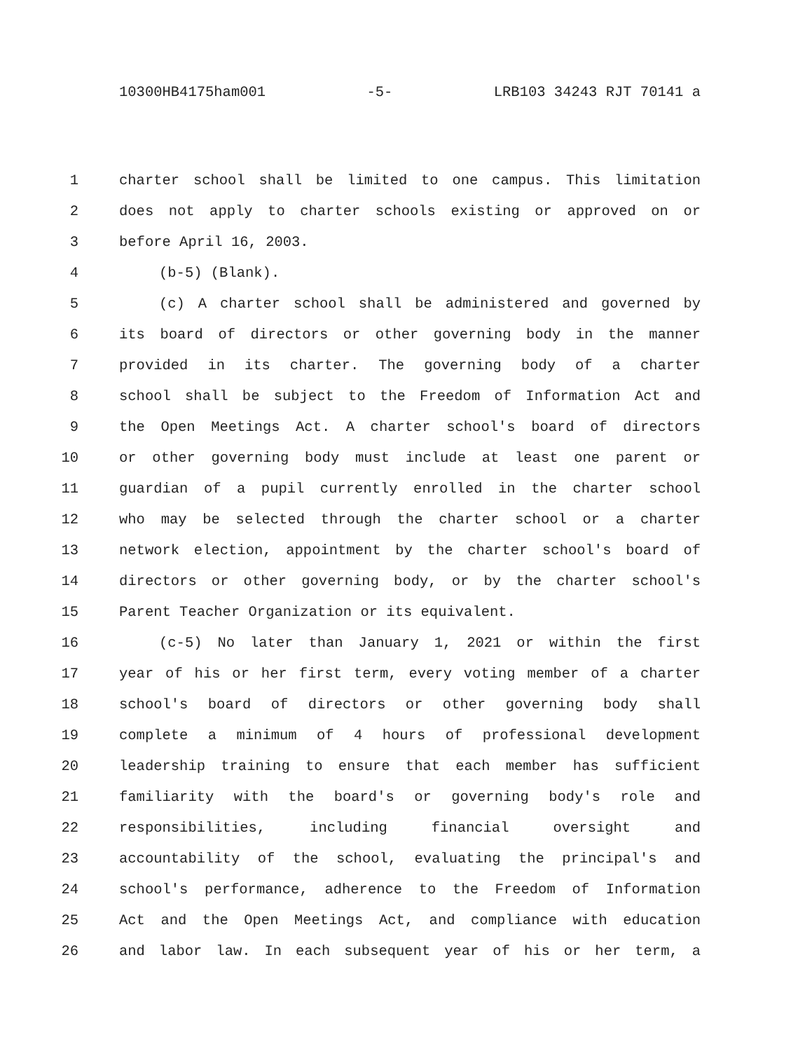10300HB4175ham001 -5- LRB103 34243 RJT 70141 a
1 charter school shall be limited to one campus. This limitation
2 does not apply to charter schools existing or approved on or
3 before April 16, 2003.
4 (b-5) (Blank).
5 (c) A charter school shall be administered and governed by
6 its board of directors or other governing body in the manner
7 provided in its charter. The governing body of a charter
8 school shall be subject to the Freedom of Information Act and
9 the Open Meetings Act. A charter school's board of directors
10 or other governing body must include at least one parent or
11 guardian of a pupil currently enrolled in the charter school
12 who may be selected through the charter school or a charter
13 network election, appointment by the charter school's board of
14 directors or other governing body, or by the charter school's
15 Parent Teacher Organization or its equivalent.
16 (c-5) No later than January 1, 2021 or within the first
17 year of his or her first term, every voting member of a charter
18 school's board of directors or other governing body shall
19 complete a minimum of 4 hours of professional development
20 leadership training to ensure that each member has sufficient
21 familiarity with the board's or governing body's role and
22 responsibilities, including financial oversight and
23 accountability of the school, evaluating the principal's and
24 school's performance, adherence to the Freedom of Information
25 Act and the Open Meetings Act, and compliance with education
26 and labor law. In each subsequent year of his or her term, a